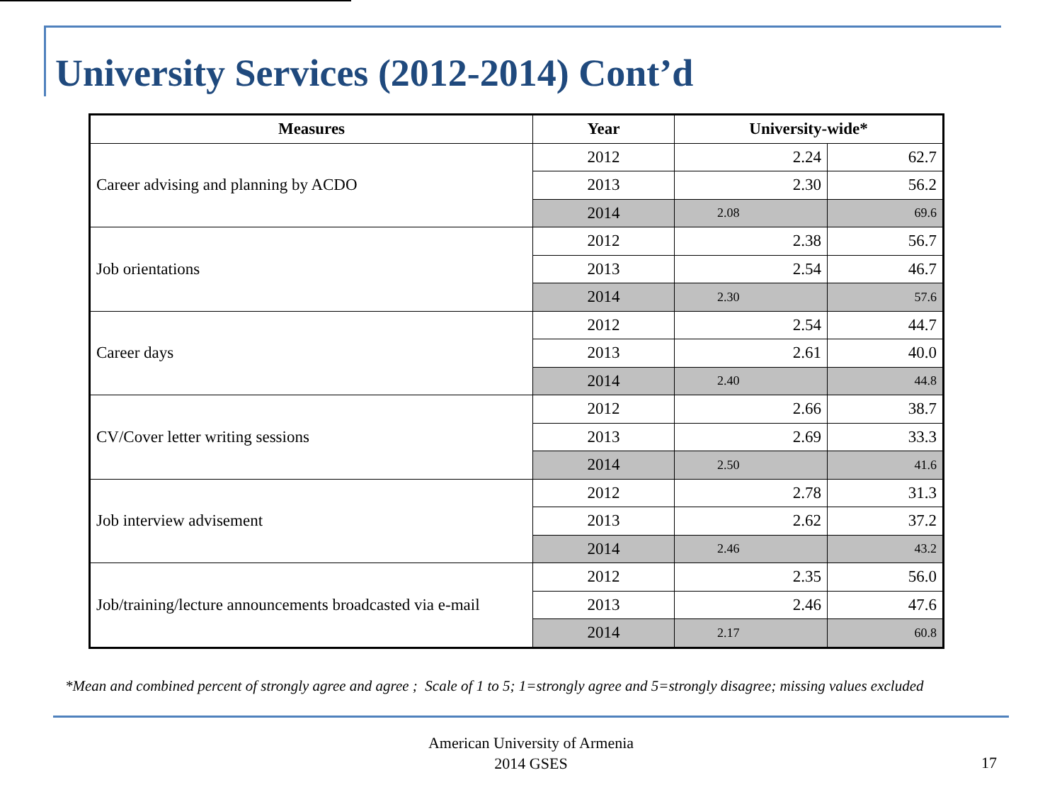University Services (2012-2014) Cont’d
| Measures | Year | University-wide* | |
| --- | --- | --- | --- |
| Career advising and planning by ACDO | 2012 | 2.24 | 62.7 |
| | 2013 | 2.30 | 56.2 |
| | 2014 | 2.08 | 69.6 |
| Job orientations | 2012 | 2.38 | 56.7 |
| | 2013 | 2.54 | 46.7 |
| | 2014 | 2.30 | 57.6 |
| Career days | 2012 | 2.54 | 44.7 |
| | 2013 | 2.61 | 40.0 |
| | 2014 | 2.40 | 44.8 |
| CV/Cover letter writing sessions | 2012 | 2.66 | 38.7 |
| | 2013 | 2.69 | 33.3 |
| | 2014 | 2.50 | 41.6 |
| Job interview advisement | 2012 | 2.78 | 31.3 |
| | 2013 | 2.62 | 37.2 |
| | 2014 | 2.46 | 43.2 |
| Job/training/lecture announcements broadcasted via e-mail | 2012 | 2.35 | 56.0 |
| | 2013 | 2.46 | 47.6 |
| | 2014 | 2.17 | 60.8 |
*Mean and combined percent of strongly agree and agree ; Scale of 1 to 5; 1=strongly agree and 5=strongly disagree; missing values excluded
American University of Armenia
2014 GSES
17